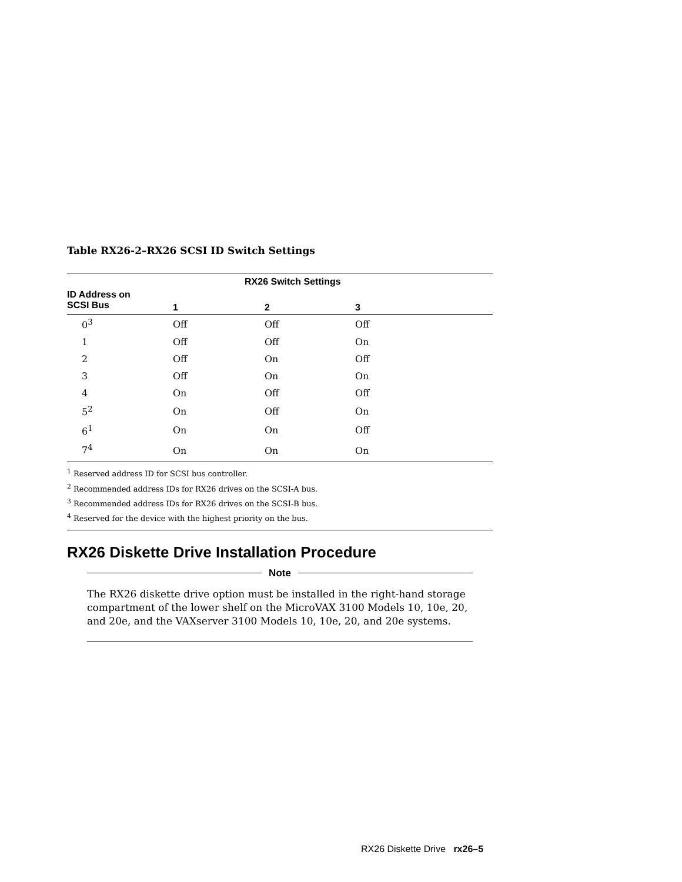Table RX26-2–RX26 SCSI ID Switch Settings
| | RX26 Switch Settings | | | |
| --- | --- | --- | --- | --- |
| ID Address on SCSI Bus | 1 | 2 | 3 | |
| 0<sup>3</sup> | Off | Off | Off | |
| 1 | Off | Off | On | |
| 2 | Off | On | Off | |
| 3 | Off | On | On | |
| 4 | On | Off | Off | |
| 5<sup>2</sup> | On | Off | On | |
| 6<sup>1</sup> | On | On | Off | |
| 7<sup>4</sup> | On | On | On | |
<sup>1</sup> Reserved address ID for SCSI bus controller.
<sup>2</sup> Recommended address IDs for RX26 drives on the SCSI-A bus.
<sup>3</sup> Recommended address IDs for RX26 drives on the SCSI-B bus.
<sup>4</sup> Reserved for the device with the highest priority on the bus.
RX26 Diskette Drive Installation Procedure
Note
The RX26 diskette drive option must be installed in the right-hand storage compartment of the lower shelf on the MicroVAX 3100 Models 10, 10e, 20, and 20e, and the VAXserver 3100 Models 10, 10e, 20, and 20e systems.
RX26 Diskette Drive rx26–5